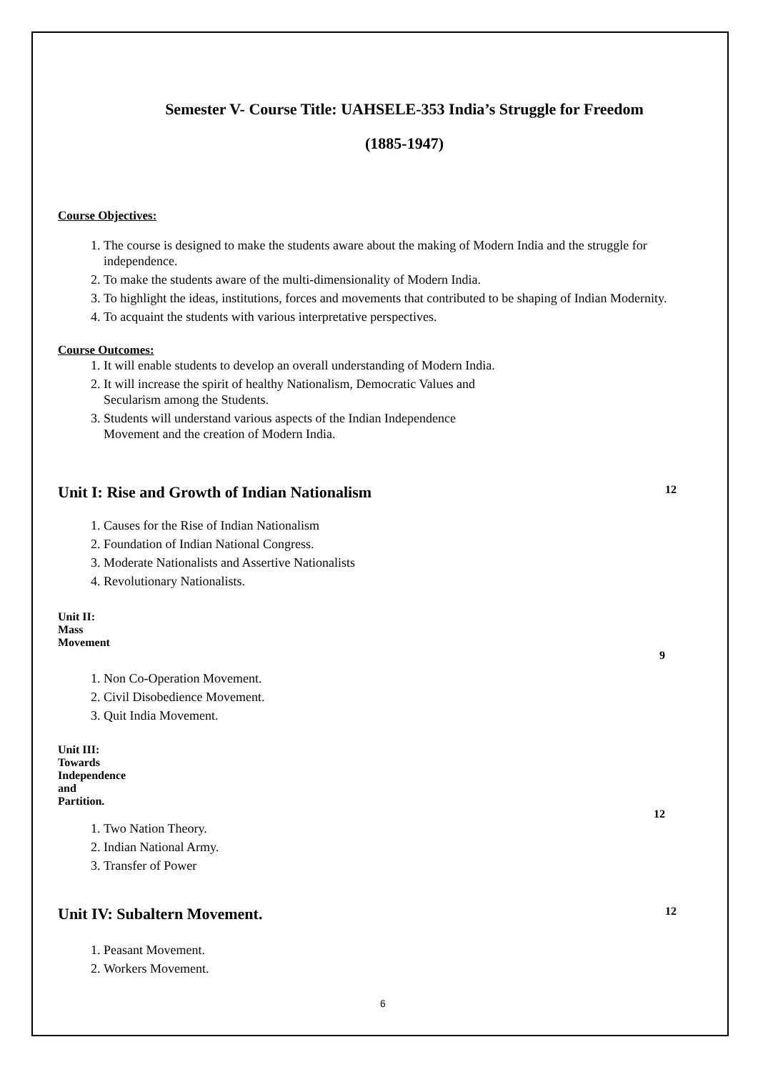Semester V- Course Title: UAHSELE-353 India’s Struggle for Freedom
(1885-1947)
Course Objectives:
1. The course is designed to make the students aware about the making of Modern India and the struggle for independence.
2. To make the students aware of the multi-dimensionality of Modern India.
3. To highlight the ideas, institutions, forces and movements that contributed to be shaping of Indian Modernity.
4. To acquaint the students with various interpretative perspectives.
Course Outcomes:
1. It will enable students to develop an overall understanding of Modern India.
2. It will increase the spirit of healthy Nationalism, Democratic Values and
Secularism among the Students.
3. Students will understand various aspects of the Indian Independence
Movement and the creation of Modern India.
Unit I: Rise and Growth of Indian Nationalism 12
1. Causes for the Rise of Indian Nationalism
2. Foundation of Indian National Congress.
3. Moderate Nationalists and Assertive Nationalists
4. Revolutionary Nationalists.
Unit II: Mass Movement
9
1. Non Co-Operation Movement.
2. Civil Disobedience Movement.
3. Quit India Movement.
Unit III: Towards Independence and Partition.
12
1. Two Nation Theory.
2. Indian National Army.
3. Transfer of Power
Unit IV: Subaltern Movement. 12
1. Peasant Movement.
2. Workers Movement.
6